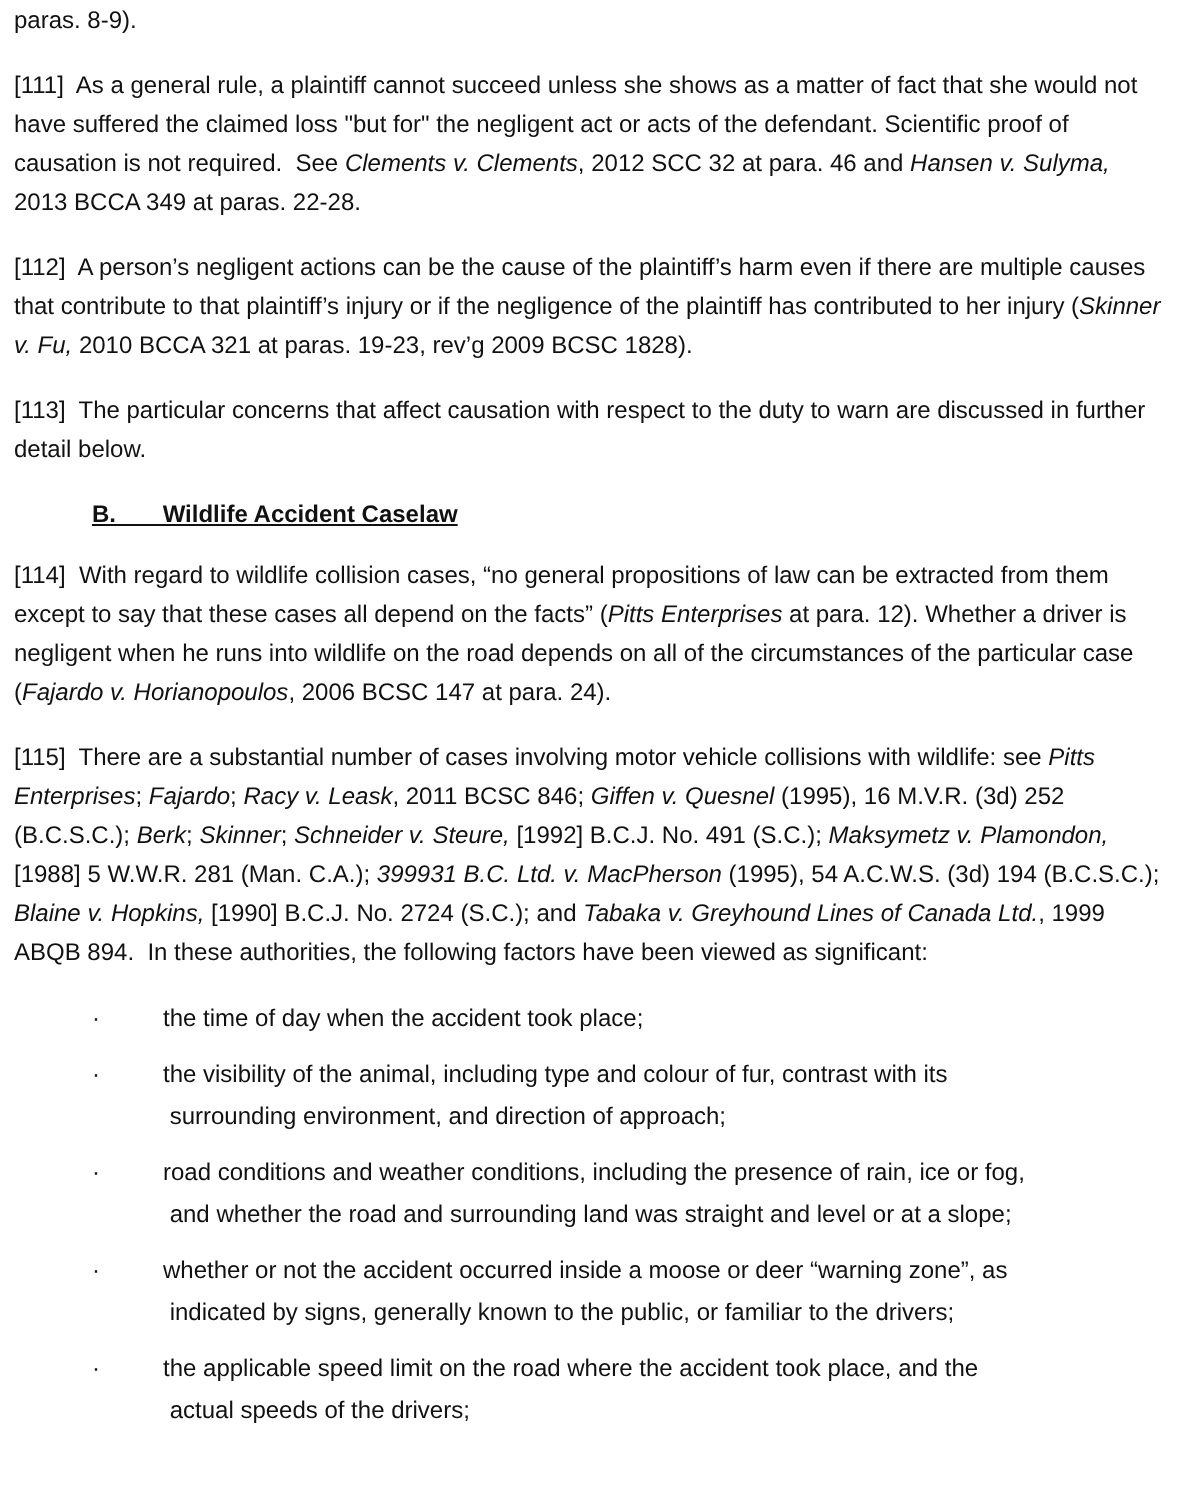paras. 8-9).
[111] As a general rule, a plaintiff cannot succeed unless she shows as a matter of fact that she would not have suffered the claimed loss "but for" the negligent act or acts of the defendant. Scientific proof of causation is not required. See Clements v. Clements, 2012 SCC 32 at para. 46 and Hansen v. Sulyma, 2013 BCCA 349 at paras. 22-28.
[112] A person’s negligent actions can be the cause of the plaintiff’s harm even if there are multiple causes that contribute to that plaintiff’s injury or if the negligence of the plaintiff has contributed to her injury (Skinner v. Fu, 2010 BCCA 321 at paras. 19-23, rev’g 2009 BCSC 1828).
[113] The particular concerns that affect causation with respect to the duty to warn are discussed in further detail below.
B. Wildlife Accident Caselaw
[114] With regard to wildlife collision cases, “no general propositions of law can be extracted from them except to say that these cases all depend on the facts” (Pitts Enterprises at para. 12). Whether a driver is negligent when he runs into wildlife on the road depends on all of the circumstances of the particular case (Fajardo v. Horianopoulos, 2006 BCSC 147 at para. 24).
[115] There are a substantial number of cases involving motor vehicle collisions with wildlife: see Pitts Enterprises; Fajardo; Racy v. Leask, 2011 BCSC 846; Giffen v. Quesnel (1995), 16 M.V.R. (3d) 252 (B.C.S.C.); Berk; Skinner; Schneider v. Steure, [1992] B.C.J. No. 491 (S.C.); Maksymetz v. Plamondon, [1988] 5 W.W.R. 281 (Man. C.A.); 399931 B.C. Ltd. v. MacPherson (1995), 54 A.C.W.S. (3d) 194 (B.C.S.C.); Blaine v. Hopkins, [1990] B.C.J. No. 2724 (S.C.); and Tabaka v. Greyhound Lines of Canada Ltd., 1999 ABQB 894. In these authorities, the following factors have been viewed as significant:
· the time of day when the accident took place;
· the visibility of the animal, including type and colour of fur, contrast with its
surrounding environment, and direction of approach;
· road conditions and weather conditions, including the presence of rain, ice or fog,
and whether the road and surrounding land was straight and level or at a slope;
· whether or not the accident occurred inside a moose or deer “warning zone”, as
indicated by signs, generally known to the public, or familiar to the drivers;
· the applicable speed limit on the road where the accident took place, and the
actual speeds of the drivers;